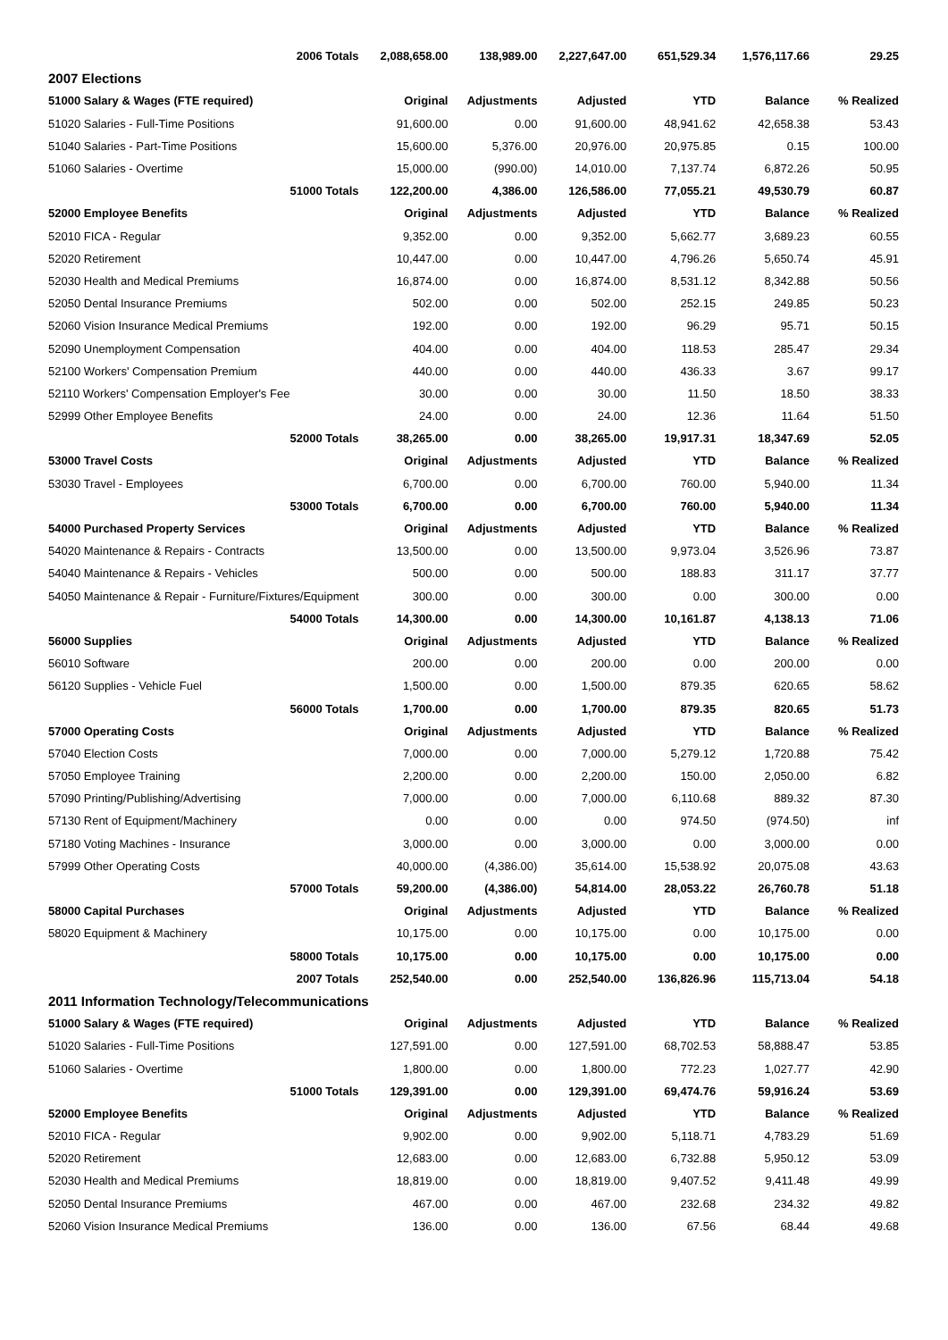| 2006 Totals | 2,088,658.00 | 138,989.00 | 2,227,647.00 | 651,529.34 | 1,576,117.66 | 29.25 |
| 2007 Elections | | | | | | |
| 51000 Salary & Wages (FTE required) | Original | Adjustments | Adjusted | YTD | Balance | % Realized |
| 51020 Salaries - Full-Time Positions | 91,600.00 | 0.00 | 91,600.00 | 48,941.62 | 42,658.38 | 53.43 |
| 51040 Salaries - Part-Time Positions | 15,600.00 | 5,376.00 | 20,976.00 | 20,975.85 | 0.15 | 100.00 |
| 51060 Salaries - Overtime | 15,000.00 | (990.00) | 14,010.00 | 7,137.74 | 6,872.26 | 50.95 |
| 51000 Totals | 122,200.00 | 4,386.00 | 126,586.00 | 77,055.21 | 49,530.79 | 60.87 |
| 52000 Employee Benefits | Original | Adjustments | Adjusted | YTD | Balance | % Realized |
| 52010 FICA - Regular | 9,352.00 | 0.00 | 9,352.00 | 5,662.77 | 3,689.23 | 60.55 |
| 52020 Retirement | 10,447.00 | 0.00 | 10,447.00 | 4,796.26 | 5,650.74 | 45.91 |
| 52030 Health and Medical Premiums | 16,874.00 | 0.00 | 16,874.00 | 8,531.12 | 8,342.88 | 50.56 |
| 52050 Dental Insurance Premiums | 502.00 | 0.00 | 502.00 | 252.15 | 249.85 | 50.23 |
| 52060 Vision Insurance Medical Premiums | 192.00 | 0.00 | 192.00 | 96.29 | 95.71 | 50.15 |
| 52090 Unemployment Compensation | 404.00 | 0.00 | 404.00 | 118.53 | 285.47 | 29.34 |
| 52100 Workers' Compensation Premium | 440.00 | 0.00 | 440.00 | 436.33 | 3.67 | 99.17 |
| 52110 Workers' Compensation Employer's Fee | 30.00 | 0.00 | 30.00 | 11.50 | 18.50 | 38.33 |
| 52999 Other Employee Benefits | 24.00 | 0.00 | 24.00 | 12.36 | 11.64 | 51.50 |
| 52000 Totals | 38,265.00 | 0.00 | 38,265.00 | 19,917.31 | 18,347.69 | 52.05 |
| 53000 Travel Costs | Original | Adjustments | Adjusted | YTD | Balance | % Realized |
| 53030 Travel - Employees | 6,700.00 | 0.00 | 6,700.00 | 760.00 | 5,940.00 | 11.34 |
| 53000 Totals | 6,700.00 | 0.00 | 6,700.00 | 760.00 | 5,940.00 | 11.34 |
| 54000 Purchased Property Services | Original | Adjustments | Adjusted | YTD | Balance | % Realized |
| 54020 Maintenance & Repairs - Contracts | 13,500.00 | 0.00 | 13,500.00 | 9,973.04 | 3,526.96 | 73.87 |
| 54040 Maintenance & Repairs - Vehicles | 500.00 | 0.00 | 500.00 | 188.83 | 311.17 | 37.77 |
| 54050 Maintenance & Repair - Furniture/Fixtures/Equipment | 300.00 | 0.00 | 300.00 | 0.00 | 300.00 | 0.00 |
| 54000 Totals | 14,300.00 | 0.00 | 14,300.00 | 10,161.87 | 4,138.13 | 71.06 |
| 56000 Supplies | Original | Adjustments | Adjusted | YTD | Balance | % Realized |
| 56010 Software | 200.00 | 0.00 | 200.00 | 0.00 | 200.00 | 0.00 |
| 56120 Supplies - Vehicle Fuel | 1,500.00 | 0.00 | 1,500.00 | 879.35 | 620.65 | 58.62 |
| 56000 Totals | 1,700.00 | 0.00 | 1,700.00 | 879.35 | 820.65 | 51.73 |
| 57000 Operating Costs | Original | Adjustments | Adjusted | YTD | Balance | % Realized |
| 57040 Election Costs | 7,000.00 | 0.00 | 7,000.00 | 5,279.12 | 1,720.88 | 75.42 |
| 57050 Employee Training | 2,200.00 | 0.00 | 2,200.00 | 150.00 | 2,050.00 | 6.82 |
| 57090 Printing/Publishing/Advertising | 7,000.00 | 0.00 | 7,000.00 | 6,110.68 | 889.32 | 87.30 |
| 57130 Rent of Equipment/Machinery | 0.00 | 0.00 | 0.00 | 974.50 | (974.50) | inf |
| 57180 Voting Machines - Insurance | 3,000.00 | 0.00 | 3,000.00 | 0.00 | 3,000.00 | 0.00 |
| 57999 Other Operating Costs | 40,000.00 | (4,386.00) | 35,614.00 | 15,538.92 | 20,075.08 | 43.63 |
| 57000 Totals | 59,200.00 | (4,386.00) | 54,814.00 | 28,053.22 | 26,760.78 | 51.18 |
| 58000 Capital Purchases | Original | Adjustments | Adjusted | YTD | Balance | % Realized |
| 58020 Equipment & Machinery | 10,175.00 | 0.00 | 10,175.00 | 0.00 | 10,175.00 | 0.00 |
| 58000 Totals | 10,175.00 | 0.00 | 10,175.00 | 0.00 | 10,175.00 | 0.00 |
| 2007 Totals | 252,540.00 | 0.00 | 252,540.00 | 136,826.96 | 115,713.04 | 54.18 |
| 2011 Information Technology/Telecommunications | | | | | | |
| 51000 Salary & Wages (FTE required) | Original | Adjustments | Adjusted | YTD | Balance | % Realized |
| 51020 Salaries - Full-Time Positions | 127,591.00 | 0.00 | 127,591.00 | 68,702.53 | 58,888.47 | 53.85 |
| 51060 Salaries - Overtime | 1,800.00 | 0.00 | 1,800.00 | 772.23 | 1,027.77 | 42.90 |
| 51000 Totals | 129,391.00 | 0.00 | 129,391.00 | 69,474.76 | 59,916.24 | 53.69 |
| 52000 Employee Benefits | Original | Adjustments | Adjusted | YTD | Balance | % Realized |
| 52010 FICA - Regular | 9,902.00 | 0.00 | 9,902.00 | 5,118.71 | 4,783.29 | 51.69 |
| 52020 Retirement | 12,683.00 | 0.00 | 12,683.00 | 6,732.88 | 5,950.12 | 53.09 |
| 52030 Health and Medical Premiums | 18,819.00 | 0.00 | 18,819.00 | 9,407.52 | 9,411.48 | 49.99 |
| 52050 Dental Insurance Premiums | 467.00 | 0.00 | 467.00 | 232.68 | 234.32 | 49.82 |
| 52060 Vision Insurance Medical Premiums | 136.00 | 0.00 | 136.00 | 67.56 | 68.44 | 49.68 |